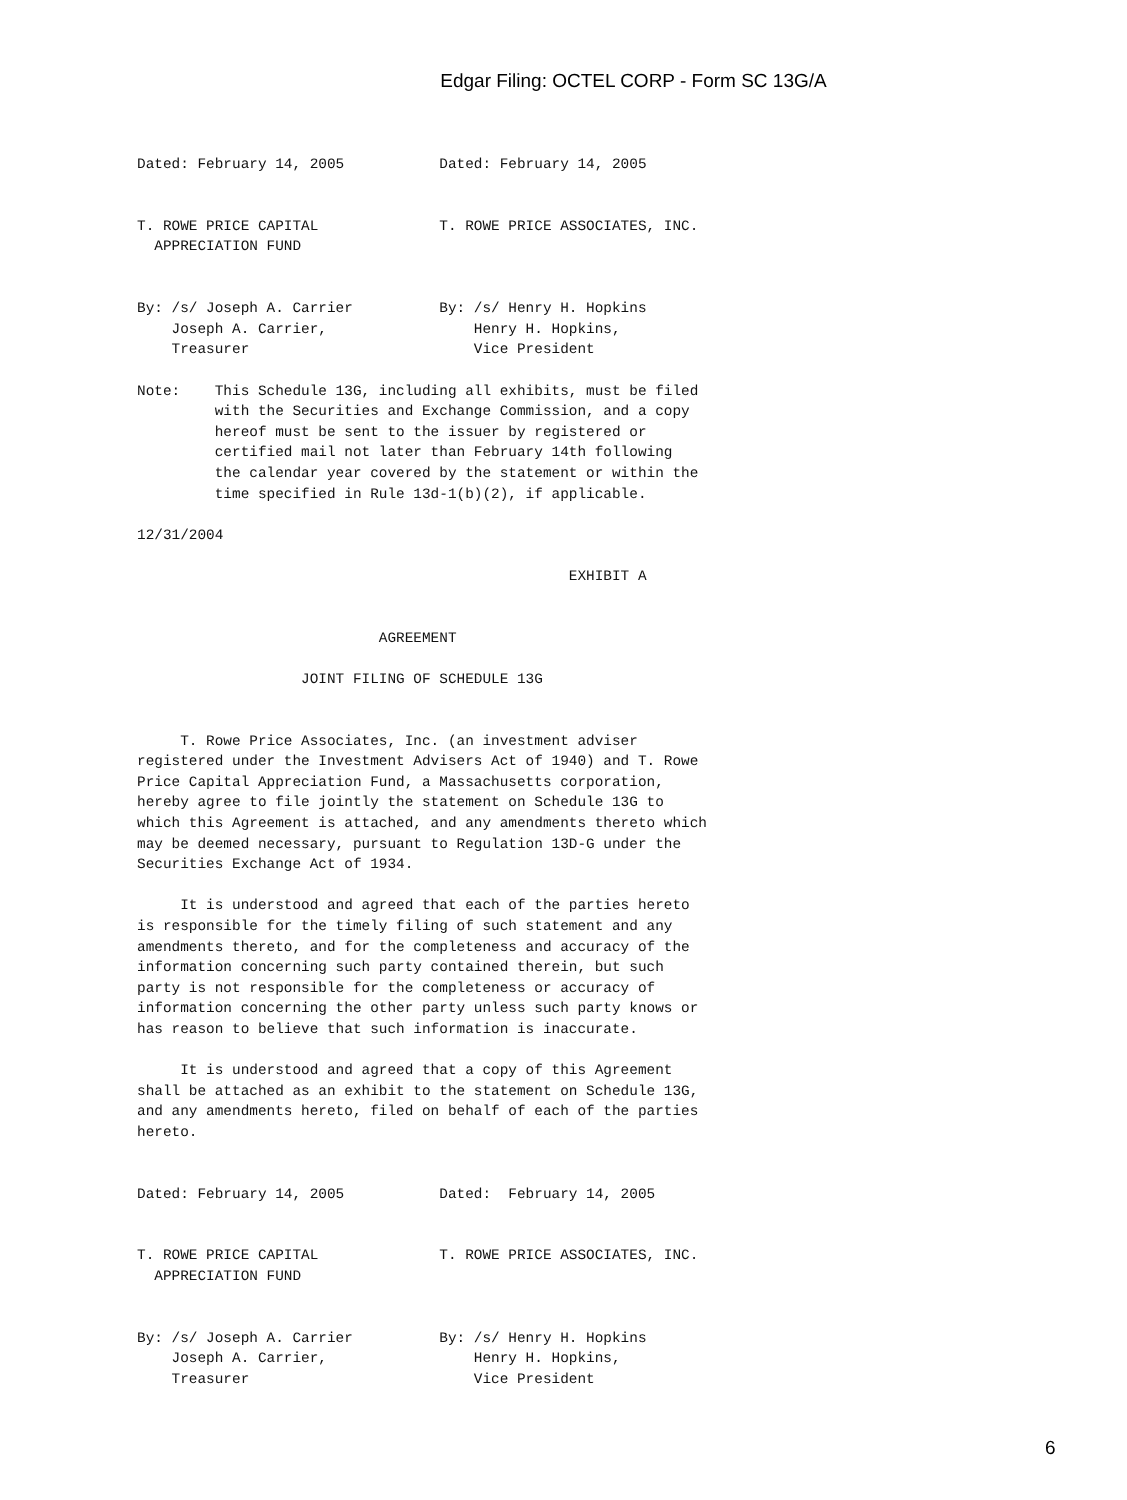Edgar Filing: OCTEL CORP - Form SC 13G/A
Dated: February 14, 2005           Dated: February 14, 2005


T. ROWE PRICE CAPITAL              T. ROWE PRICE ASSOCIATES, INC.
  APPRECIATION FUND


By: /s/ Joseph A. Carrier          By: /s/ Henry H. Hopkins
    Joseph A. Carrier,                 Henry H. Hopkins,
    Treasurer                          Vice President

Note:    This Schedule 13G, including all exhibits, must be filed
         with the Securities and Exchange Commission, and a copy
         hereof must be sent to the issuer by registered or
         certified mail not later than February 14th following
         the calendar year covered by the statement or within the
         time specified in Rule 13d-1(b)(2), if applicable.

12/31/2004

                                                  EXHIBIT A


                            AGREEMENT

                   JOINT FILING OF SCHEDULE 13G


     T. Rowe Price Associates, Inc. (an investment adviser
registered under the Investment Advisers Act of 1940) and T. Rowe
Price Capital Appreciation Fund, a Massachusetts corporation,
hereby agree to file jointly the statement on Schedule 13G to
which this Agreement is attached, and any amendments thereto which
may be deemed necessary, pursuant to Regulation 13D-G under the
Securities Exchange Act of 1934.

     It is understood and agreed that each of the parties hereto
is responsible for the timely filing of such statement and any
amendments thereto, and for the completeness and accuracy of the
information concerning such party contained therein, but such
party is not responsible for the completeness or accuracy of
information concerning the other party unless such party knows or
has reason to believe that such information is inaccurate.

     It is understood and agreed that a copy of this Agreement
shall be attached as an exhibit to the statement on Schedule 13G,
and any amendments hereto, filed on behalf of each of the parties
hereto.


Dated: February 14, 2005           Dated:  February 14, 2005


T. ROWE PRICE CAPITAL              T. ROWE PRICE ASSOCIATES, INC.
  APPRECIATION FUND


By: /s/ Joseph A. Carrier          By: /s/ Henry H. Hopkins
    Joseph A. Carrier,                 Henry H. Hopkins,
    Treasurer                          Vice President
6